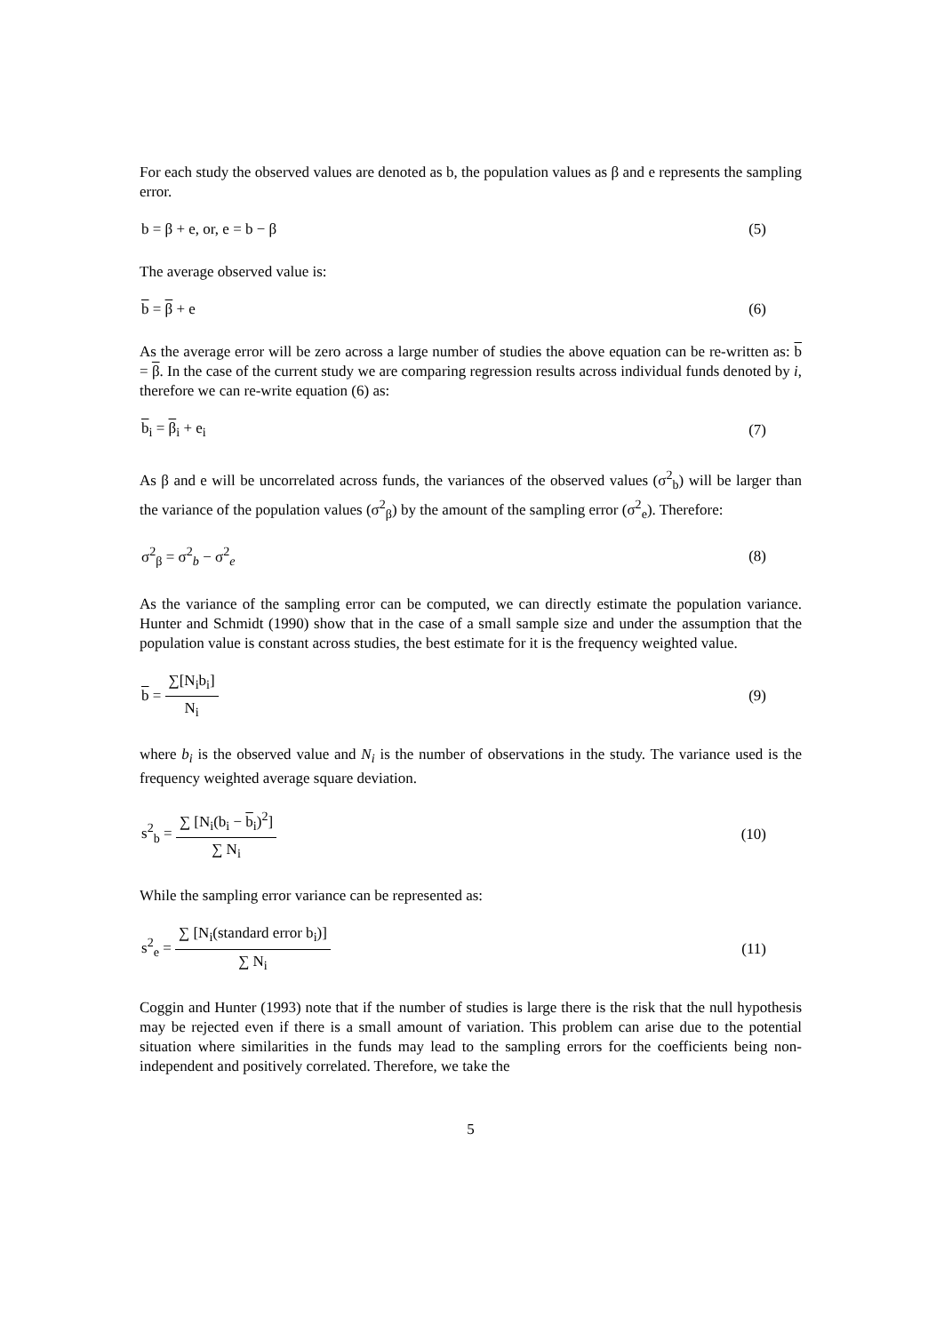For each study the observed values are denoted as b, the population values as β and e represents the sampling error.
b = β + e, or, e = b − β (5)
The average observed value is:
b = β + e (6)
As the average error will be zero across a large number of studies the above equation can be re-written as: b = β. In the case of the current study we are comparing regression results across individual funds denoted by i, therefore we can re-write equation (6) as:
b<sub>i</sub> = β<sub>i</sub> + e<sub>i</sub> (7)
As β and e will be uncorrelated across funds, the variances of the observed values (σ<sup>2</sup><sub>b</sub>) will be larger than the variance of the population values (σ<sup>2</sup><sub>β</sub>) by the amount of the sampling error (σ<sup>2</sup><sub>e</sub>). Therefore:
σ<sup>2</sup><sub>β</sub> = σ<sup>2</sup><sub>b</sub> − σ<sup>2</sup><sub>e</sub> (8)
As the variance of the sampling error can be computed, we can directly estimate the population variance. Hunter and Schmidt (1990) show that in the case of a small sample size and under the assumption that the population value is constant across studies, the best estimate for it is the frequency weighted value.
b = ∑[N<sub>i</sub>b<sub>i</sub>] N<sub>i</sub> (9)
where b<sub>i</sub> is the observed value and N<sub>i</sub> is the number of observations in the study. The variance used is the frequency weighted average square deviation.
s<sup>2</sup><sub>b</sub> = ∑ [N<sub>i</sub>(b<sub>i</sub> − b<sub>i</sub>)<sup>2</sup>] ∑ N<sub>i</sub> (10)
While the sampling error variance can be represented as:
s<sup>2</sup><sub>e</sub> = ∑ [N<sub>i</sub>(standard error b<sub>i</sub>)] ∑ N<sub>i</sub> (11)
Coggin and Hunter (1993) note that if the number of studies is large there is the risk that the null hypothesis may be rejected even if there is a small amount of variation. This problem can arise due to the potential situation where similarities in the funds may lead to the sampling errors for the coefficients being non-independent and positively correlated. Therefore, we take the
5